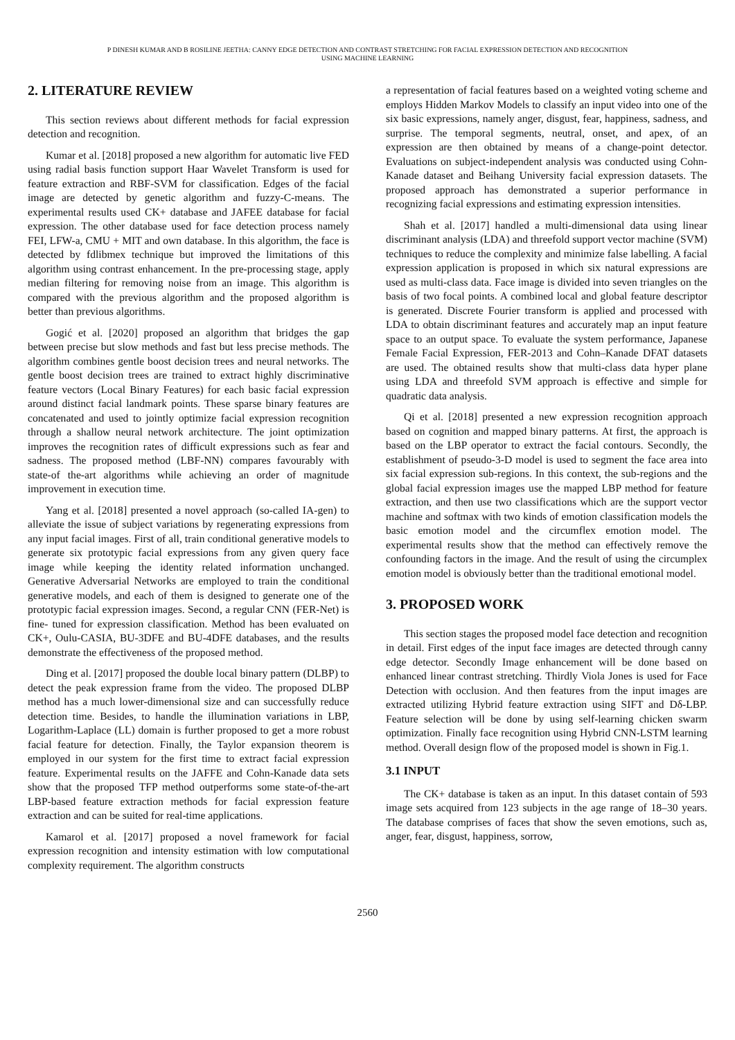P DINESH KUMAR AND B ROSILINE JEETHA: CANNY EDGE DETECTION AND CONTRAST STRETCHING FOR FACIAL EXPRESSION DETECTION AND RECOGNITION
USING MACHINE LEARNING
2. LITERATURE REVIEW
This section reviews about different methods for facial expression detection and recognition.
Kumar et al. [2018] proposed a new algorithm for automatic live FED using radial basis function support Haar Wavelet Transform is used for feature extraction and RBF-SVM for classification. Edges of the facial image are detected by genetic algorithm and fuzzy-C-means. The experimental results used CK+ database and JAFEE database for facial expression. The other database used for face detection process namely FEI, LFW-a, CMU + MIT and own database. In this algorithm, the face is detected by fdlibmex technique but improved the limitations of this algorithm using contrast enhancement. In the pre-processing stage, apply median filtering for removing noise from an image. This algorithm is compared with the previous algorithm and the proposed algorithm is better than previous algorithms.
Gogić et al. [2020] proposed an algorithm that bridges the gap between precise but slow methods and fast but less precise methods. The algorithm combines gentle boost decision trees and neural networks. The gentle boost decision trees are trained to extract highly discriminative feature vectors (Local Binary Features) for each basic facial expression around distinct facial landmark points. These sparse binary features are concatenated and used to jointly optimize facial expression recognition through a shallow neural network architecture. The joint optimization improves the recognition rates of difficult expressions such as fear and sadness. The proposed method (LBF-NN) compares favourably with state-of the-art algorithms while achieving an order of magnitude improvement in execution time.
Yang et al. [2018] presented a novel approach (so-called IA-gen) to alleviate the issue of subject variations by regenerating expressions from any input facial images. First of all, train conditional generative models to generate six prototypic facial expressions from any given query face image while keeping the identity related information unchanged. Generative Adversarial Networks are employed to train the conditional generative models, and each of them is designed to generate one of the prototypic facial expression images. Second, a regular CNN (FER-Net) is fine- tuned for expression classification. Method has been evaluated on CK+, Oulu-CASIA, BU-3DFE and BU-4DFE databases, and the results demonstrate the effectiveness of the proposed method.
Ding et al. [2017] proposed the double local binary pattern (DLBP) to detect the peak expression frame from the video. The proposed DLBP method has a much lower-dimensional size and can successfully reduce detection time. Besides, to handle the illumination variations in LBP, Logarithm-Laplace (LL) domain is further proposed to get a more robust facial feature for detection. Finally, the Taylor expansion theorem is employed in our system for the first time to extract facial expression feature. Experimental results on the JAFFE and Cohn-Kanade data sets show that the proposed TFP method outperforms some state-of-the-art LBP-based feature extraction methods for facial expression feature extraction and can be suited for real-time applications.
Kamarol et al. [2017] proposed a novel framework for facial expression recognition and intensity estimation with low computational complexity requirement. The algorithm constructs
a representation of facial features based on a weighted voting scheme and employs Hidden Markov Models to classify an input video into one of the six basic expressions, namely anger, disgust, fear, happiness, sadness, and surprise. The temporal segments, neutral, onset, and apex, of an expression are then obtained by means of a change-point detector. Evaluations on subject-independent analysis was conducted using Cohn-Kanade dataset and Beihang University facial expression datasets. The proposed approach has demonstrated a superior performance in recognizing facial expressions and estimating expression intensities.
Shah et al. [2017] handled a multi-dimensional data using linear discriminant analysis (LDA) and threefold support vector machine (SVM) techniques to reduce the complexity and minimize false labelling. A facial expression application is proposed in which six natural expressions are used as multi-class data. Face image is divided into seven triangles on the basis of two focal points. A combined local and global feature descriptor is generated. Discrete Fourier transform is applied and processed with LDA to obtain discriminant features and accurately map an input feature space to an output space. To evaluate the system performance, Japanese Female Facial Expression, FER-2013 and Cohn–Kanade DFAT datasets are used. The obtained results show that multi-class data hyper plane using LDA and threefold SVM approach is effective and simple for quadratic data analysis.
Qi et al. [2018] presented a new expression recognition approach based on cognition and mapped binary patterns. At first, the approach is based on the LBP operator to extract the facial contours. Secondly, the establishment of pseudo-3-D model is used to segment the face area into six facial expression sub-regions. In this context, the sub-regions and the global facial expression images use the mapped LBP method for feature extraction, and then use two classifications which are the support vector machine and softmax with two kinds of emotion classification models the basic emotion model and the circumflex emotion model. The experimental results show that the method can effectively remove the confounding factors in the image. And the result of using the circumplex emotion model is obviously better than the traditional emotional model.
3. PROPOSED WORK
This section stages the proposed model face detection and recognition in detail. First edges of the input face images are detected through canny edge detector. Secondly Image enhancement will be done based on enhanced linear contrast stretching. Thirdly Viola Jones is used for Face Detection with occlusion. And then features from the input images are extracted utilizing Hybrid feature extraction using SIFT and Dδ-LBP. Feature selection will be done by using self-learning chicken swarm optimization. Finally face recognition using Hybrid CNN-LSTM learning method. Overall design flow of the proposed model is shown in Fig.1.
3.1 INPUT
The CK+ database is taken as an input. In this dataset contain of 593 image sets acquired from 123 subjects in the age range of 18–30 years. The database comprises of faces that show the seven emotions, such as, anger, fear, disgust, happiness, sorrow,
2560